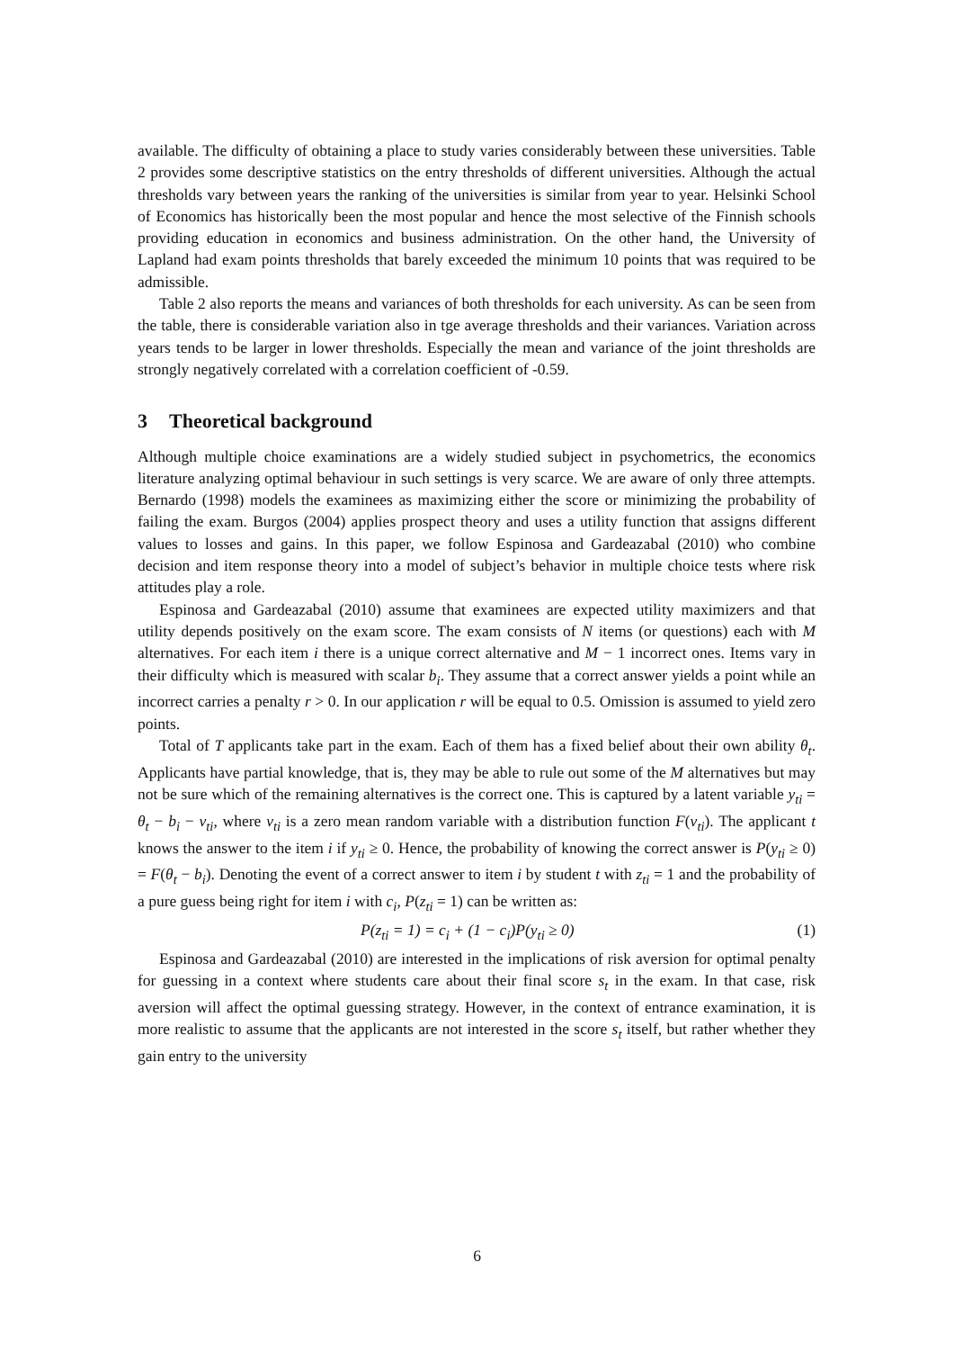available. The difficulty of obtaining a place to study varies considerably between these universities. Table 2 provides some descriptive statistics on the entry thresholds of different universities. Although the actual thresholds vary between years the ranking of the universities is similar from year to year. Helsinki School of Economics has historically been the most popular and hence the most selective of the Finnish schools providing education in economics and business administration. On the other hand, the University of Lapland had exam points thresholds that barely exceeded the minimum 10 points that was required to be admissible.
Table 2 also reports the means and variances of both thresholds for each university. As can be seen from the table, there is considerable variation also in tge average thresholds and their variances. Variation across years tends to be larger in lower thresholds. Especially the mean and variance of the joint thresholds are strongly negatively correlated with a correlation coefficient of -0.59.
3 Theoretical background
Although multiple choice examinations are a widely studied subject in psychometrics, the economics literature analyzing optimal behaviour in such settings is very scarce. We are aware of only three attempts. Bernardo (1998) models the examinees as maximizing either the score or minimizing the probability of failing the exam. Burgos (2004) applies prospect theory and uses a utility function that assigns different values to losses and gains. In this paper, we follow Espinosa and Gardeazabal (2010) who combine decision and item response theory into a model of subject’s behavior in multiple choice tests where risk attitudes play a role.
Espinosa and Gardeazabal (2010) assume that examinees are expected utility maximizers and that utility depends positively on the exam score. The exam consists of N items (or questions) each with M alternatives. For each item i there is a unique correct alternative and M − 1 incorrect ones. Items vary in their difficulty which is measured with scalar b<sub>i</sub>. They assume that a correct answer yields a point while an incorrect carries a penalty r > 0. In our application r will be equal to 0.5. Omission is assumed to yield zero points.
Total of T applicants take part in the exam. Each of them has a fixed belief about their own ability θ<sub>t</sub>. Applicants have partial knowledge, that is, they may be able to rule out some of the M alternatives but may not be sure which of the remaining alternatives is the correct one. This is captured by a latent variable y<sub>ti</sub> = θ<sub>t</sub> − b<sub>i</sub> − v<sub>ti</sub>, where v<sub>ti</sub> is a zero mean random variable with a distribution function F(v<sub>ti</sub>). The applicant t knows the answer to the item i if y<sub>ti</sub> ≥ 0. Hence, the probability of knowing the correct answer is P(y<sub>ti</sub> ≥ 0) = F(θ<sub>t</sub> − b<sub>i</sub>). Denoting the event of a correct answer to item i by student t with z<sub>ti</sub> = 1 and the probability of a pure guess being right for item i with c<sub>i</sub>, P(z<sub>ti</sub> = 1) can be written as:
P(z<sub>ti</sub> = 1) = c<sub>i</sub> + (1 − c<sub>i</sub>)P(y<sub>ti</sub> ≥ 0) (1)
Espinosa and Gardeazabal (2010) are interested in the implications of risk aversion for optimal penalty for guessing in a context where students care about their final score s<sub>t</sub> in the exam. In that case, risk aversion will affect the optimal guessing strategy. However, in the context of entrance examination, it is more realistic to assume that the applicants are not interested in the score s<sub>t</sub> itself, but rather whether they gain entry to the university
6